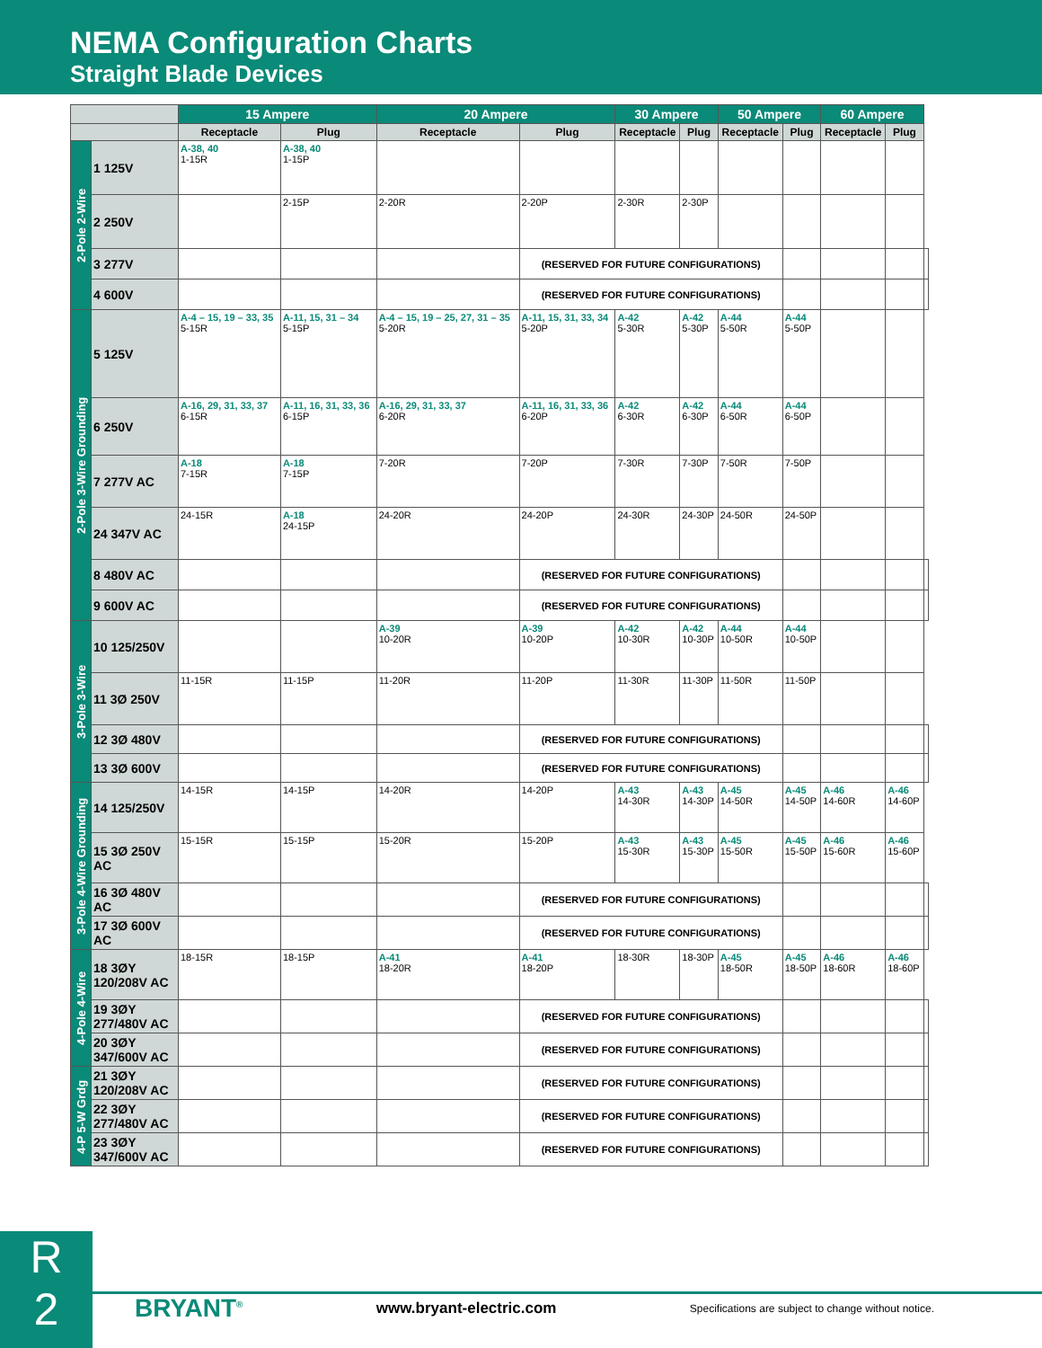NEMA Configuration Charts
Straight Blade Devices
| | | 15 Ampere | | 20 Ampere | | 30 Ampere | | 50 Ampere | | 60 Ampere | | |
| --- | --- | --- | --- | --- | --- | --- | --- | --- | --- | --- | --- | --- |
| | | Receptacle | Plug | Receptacle | Plug | Receptacle | Plug | Receptacle | Plug | Receptacle | Plug | |
| 2-Pole 2-Wire | 1 125V | A-38, 40 1-15R | A-38, 40 1-15P | | | | | | | | | |
| | 2 250V | | 2-15P | 2-20R | 2-20P | 2-30R | 2-30P | | | | | |
| | 3 277V | | | | (RESERVED FOR FUTURE CONFIGURATIONS) | | | | | | | |
| | 4 600V | | | | (RESERVED FOR FUTURE CONFIGURATIONS) | | | | | | | |
| 2-Pole 3-Wire Grounding | 5 125V | A-4 – 15, 19 – 33, 35 5-15R | A-11, 15, 31 – 34 5-15P | A-4 – 15, 19 – 25, 27, 31 – 35 5-20R | A-11, 15, 31, 33, 34 5-20P | A-42 5-30R | A-42 5-30P | A-44 5-50R | A-44 5-50P | | | |
| | 6 250V | A-16, 29, 31, 33, 37 6-15R | A-11, 16, 31, 33, 36 6-15P | A-16, 29, 31, 33, 37 6-20R | A-11, 16, 31, 33, 36 6-20P | A-42 6-30R | A-42 6-30P | A-44 6-50R | A-44 6-50P | | | |
| | 7 277V AC | A-18 7-15R | A-18 7-15P | 7-20R | 7-20P | 7-30R | 7-30P | 7-50R | 7-50P | | | |
| | 24 347V AC | 24-15R | A-18 24-15P | 24-20R | 24-20P | 24-30R | 24-30P | 24-50R | 24-50P | | | |
| | 8 480V AC | | | | (RESERVED FOR FUTURE CONFIGURATIONS) | | | | | | | |
| | 9 600V AC | | | | (RESERVED FOR FUTURE CONFIGURATIONS) | | | | | | | |
| 3-Pole 3-Wire | 10 125/250V | | | A-39 10-20R | A-39 10-20P | A-42 10-30R | A-42 10-30P | A-44 10-50R | A-44 10-50P | | | |
| | 11 3Ø 250V | 11-15R | 11-15P | 11-20R | 11-20P | 11-30R | 11-30P | 11-50R | 11-50P | | | |
| | 12 3Ø 480V | | | | (RESERVED FOR FUTURE CONFIGURATIONS) | | | | | | | |
| | 13 3Ø 600V | | | | (RESERVED FOR FUTURE CONFIGURATIONS) | | | | | | | |
| 3-Pole 4-Wire Grounding | 14 125/250V | 14-15R | 14-15P | 14-20R | 14-20P | A-43 14-30R | A-43 14-30P | A-45 14-50R | A-45 14-50P | A-46 14-60R | A-46 14-60P | |
| | 15 3Ø 250V AC | 15-15R | 15-15P | 15-20R | 15-20P | A-43 15-30R | A-43 15-30P | A-45 15-50R | A-45 15-50P | A-46 15-60R | A-46 15-60P | |
| | 16 3Ø 480V AC | | | | (RESERVED FOR FUTURE CONFIGURATIONS) | | | | | | | |
| | 17 3Ø 600V AC | | | | (RESERVED FOR FUTURE CONFIGURATIONS) | | | | | | | |
| 4-Pole 4-Wire | 18 3ØY 120/208V AC | 18-15R | 18-15P | A-41 18-20R | A-41 18-20P | 18-30R | 18-30P | A-45 18-50R | A-45 18-50P | A-46 18-60R | A-46 18-60P | |
| | 19 3ØY 277/480V AC | | | | (RESERVED FOR FUTURE CONFIGURATIONS) | | | | | | | |
| | 20 3ØY 347/600V AC | | | | (RESERVED FOR FUTURE CONFIGURATIONS) | | | | | | | |
| 4-P 5-W Grdg | 21 3ØY 120/208V AC | | | | (RESERVED FOR FUTURE CONFIGURATIONS) | | | | | | | |
| | 22 3ØY 277/480V AC | | | | (RESERVED FOR FUTURE CONFIGURATIONS) | | | | | | | |
| | 23 3ØY 347/600V AC | | | | (RESERVED FOR FUTURE CONFIGURATIONS) | | | | | | | |
R
2
BRYANT<sup>®</sup> www.bryant-electric.com Specifications are subject to change without notice.